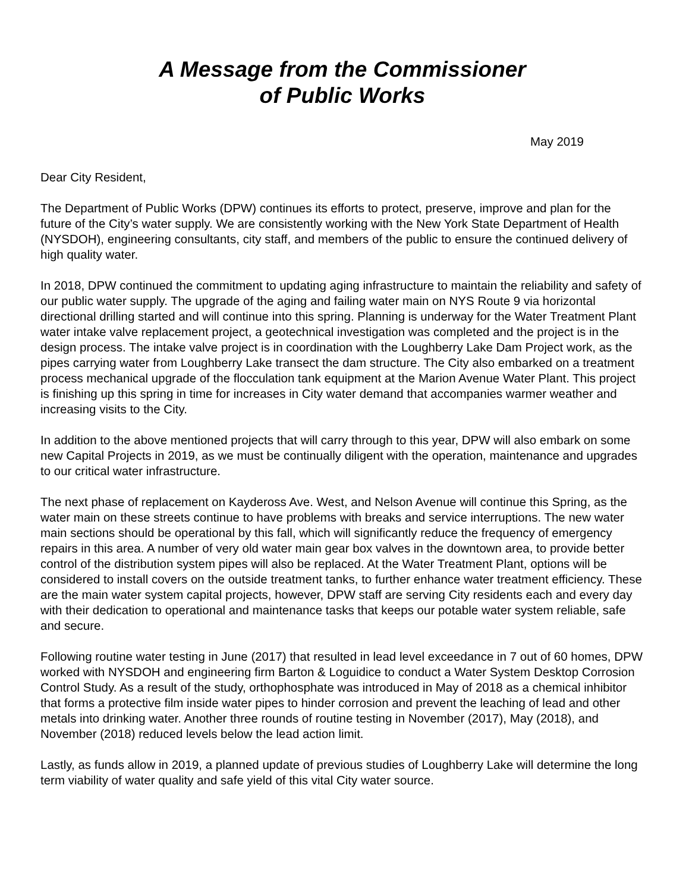A Message from the Commissioner
of Public Works
May 2019
Dear City Resident,
The Department of Public Works (DPW) continues its efforts to protect, preserve, improve and plan for the future of the City’s water supply. We are consistently working with the New York State Department of Health (NYSDOH), engineering consultants, city staff, and members of the public to ensure the continued delivery of high quality water.
In 2018, DPW continued the commitment to updating aging infrastructure to maintain the reliability and safety of our public water supply. The upgrade of the aging and failing water main on NYS Route 9 via horizontal directional drilling started and will continue into this spring. Planning is underway for the Water Treatment Plant water intake valve replacement project, a geotechnical investigation was completed and the project is in the design process. The intake valve project is in coordination with the Loughberry Lake Dam Project work, as the pipes carrying water from Loughberry Lake transect the dam structure. The City also embarked on a treatment process mechanical upgrade of the flocculation tank equipment at the Marion Avenue Water Plant. This project is finishing up this spring in time for increases in City water demand that accompanies warmer weather and increasing visits to the City.
In addition to the above mentioned projects that will carry through to this year, DPW will also embark on some new Capital Projects in 2019, as we must be continually diligent with the operation, maintenance and upgrades to our critical water infrastructure.
The next phase of replacement on Kaydeross Ave. West, and Nelson Avenue will continue this Spring, as the water main on these streets continue to have problems with breaks and service interruptions. The new water main sections should be operational by this fall, which will significantly reduce the frequency of emergency repairs in this area. A number of very old water main gear box valves in the downtown area, to provide better control of the distribution system pipes will also be replaced. At the Water Treatment Plant, options will be considered to install covers on the outside treatment tanks, to further enhance water treatment efficiency. These are the main water system capital projects, however, DPW staff are serving City residents each and every day with their dedication to operational and maintenance tasks that keeps our potable water system reliable, safe and secure.
Following routine water testing in June (2017) that resulted in lead level exceedance in 7 out of 60 homes, DPW worked with NYSDOH and engineering firm Barton & Loguidice to conduct a Water System Desktop Corrosion Control Study. As a result of the study, orthophosphate was introduced in May of 2018 as a chemical inhibitor that forms a protective film inside water pipes to hinder corrosion and prevent the leaching of lead and other metals into drinking water. Another three rounds of routine testing in November (2017), May (2018), and November (2018) reduced levels below the lead action limit.
Lastly, as funds allow in 2019, a planned update of previous studies of Loughberry Lake will determine the long term viability of water quality and safe yield of this vital City water source.